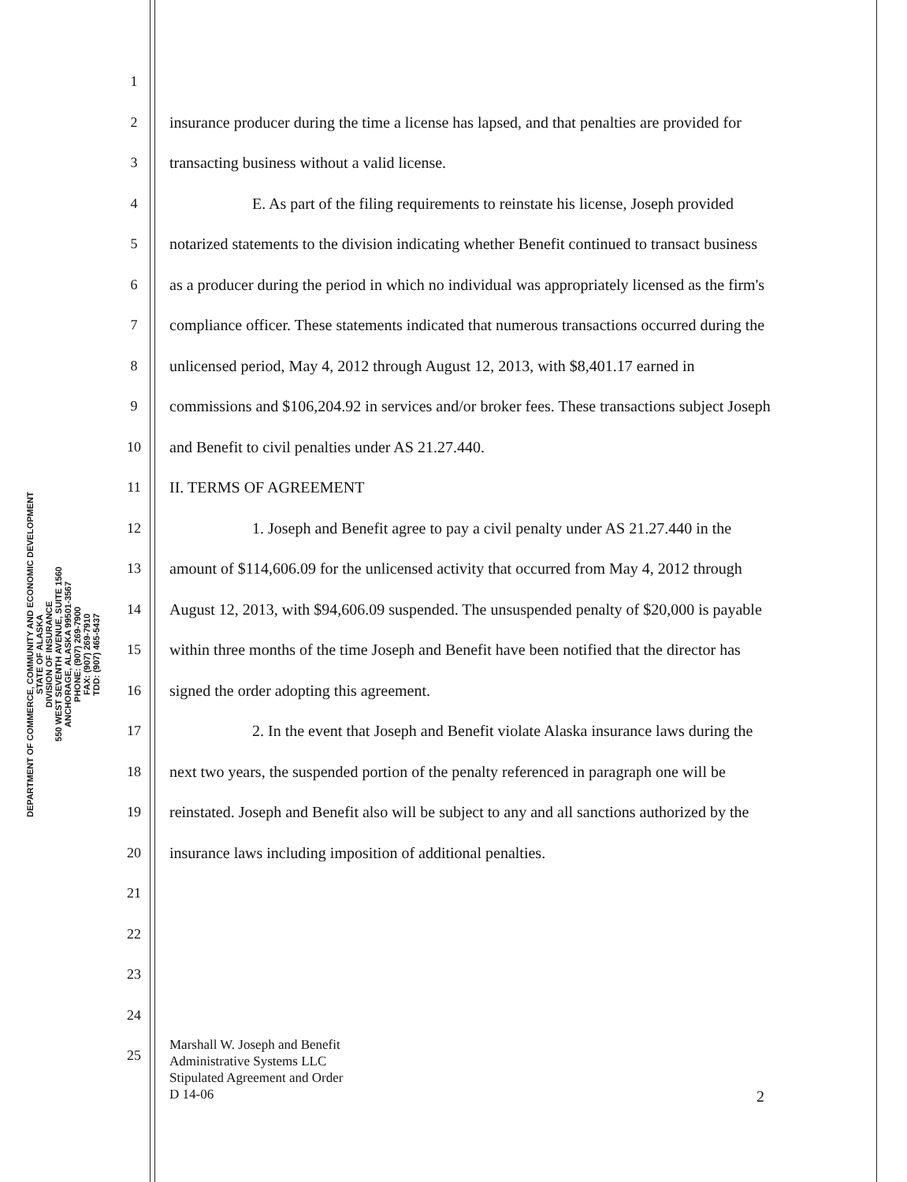DEPARTMENT OF COMMERCE, COMMUNITY AND ECONOMIC DEVELOPMENT
STATE OF ALASKA
DIVISION OF INSURANCE
550 WEST SEVENTH AVENUE, SUITE 1560
ANCHORAGE, ALASKA 99501-3567
PHONE: (907) 269-7900
FAX: (907) 269-7910
TDD: (907) 465-5437
1
2 insurance producer during the time a license has lapsed, and that penalties are provided for
3 transacting business without a valid license.
4 E. As part of the filing requirements to reinstate his license, Joseph provided
5 notarized statements to the division indicating whether Benefit continued to transact business
6 as a producer during the period in which no individual was appropriately licensed as the firm's
7 compliance officer. These statements indicated that numerous transactions occurred during the
8 unlicensed period, May 4, 2012 through August 12, 2013, with $8,401.17 earned in
9 commissions and $106,204.92 in services and/or broker fees. These transactions subject Joseph
10 and Benefit to civil penalties under AS 21.27.440.
11 II. TERMS OF AGREEMENT
12 1. Joseph and Benefit agree to pay a civil penalty under AS 21.27.440 in the
13 amount of $114,606.09 for the unlicensed activity that occurred from May 4, 2012 through
14 August 12, 2013, with $94,606.09 suspended. The unsuspended penalty of $20,000 is payable
15 within three months of the time Joseph and Benefit have been notified that the director has
16 signed the order adopting this agreement.
17 2. In the event that Joseph and Benefit violate Alaska insurance laws during the
18 next two years, the suspended portion of the penalty referenced in paragraph one will be
19 reinstated. Joseph and Benefit also will be subject to any and all sanctions authorized by the
20 insurance laws including imposition of additional penalties.
21
22
23
24
25
Marshall W. Joseph and Benefit
Administrative Systems LLC
Stipulated Agreement and Order
D 14-06
2